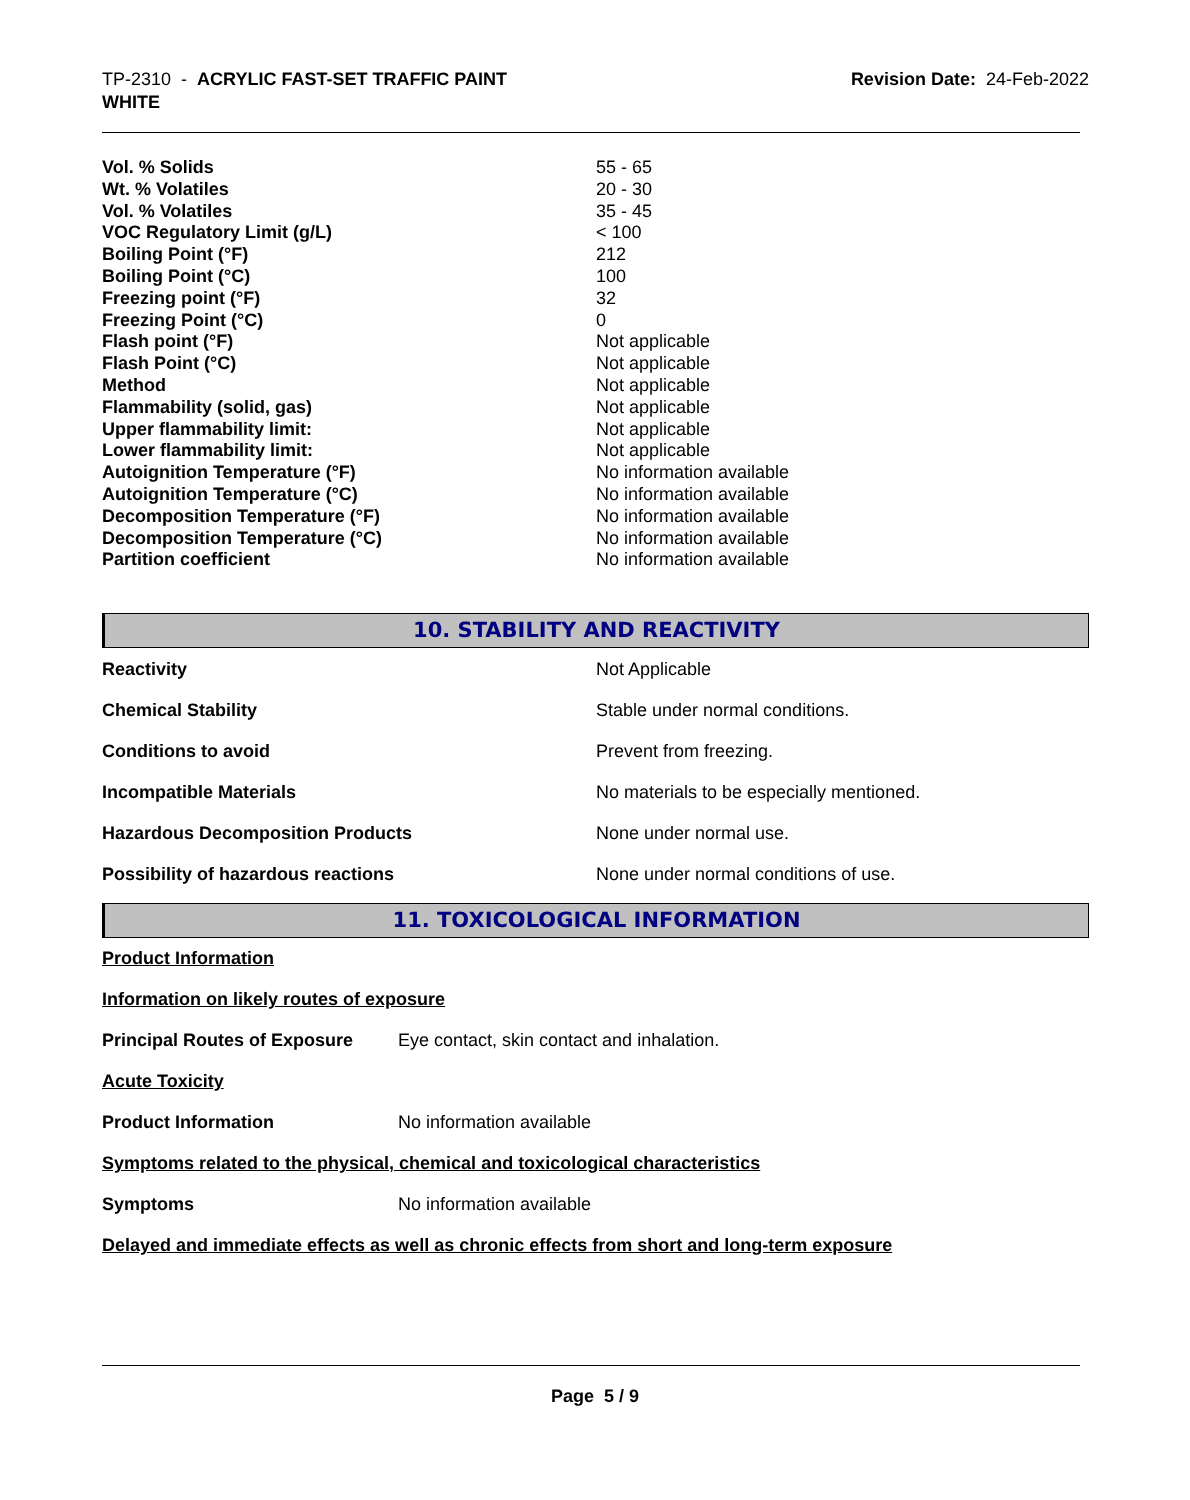TP-2310 - ACRYLIC FAST-SET TRAFFIC PAINT
WHITE
Revision Date: 24-Feb-2022
| Vol. % Solids | 55 - 65 |
| Wt. % Volatiles | 20 - 30 |
| Vol. % Volatiles | 35 - 45 |
| VOC Regulatory Limit (g/L) | < 100 |
| Boiling Point (°F) | 212 |
| Boiling Point (°C) | 100 |
| Freezing point (°F) | 32 |
| Freezing Point (°C) | 0 |
| Flash point (°F) | Not applicable |
| Flash Point (°C) | Not applicable |
| Method | Not applicable |
| Flammability (solid, gas) | Not applicable |
| Upper flammability limit: | Not applicable |
| Lower flammability limit: | Not applicable |
| Autoignition Temperature (°F) | No information available |
| Autoignition Temperature (°C) | No information available |
| Decomposition Temperature (°F) | No information available |
| Decomposition Temperature (°C) | No information available |
| Partition coefficient | No information available |
10. STABILITY AND REACTIVITY
| Reactivity | Not Applicable |
| Chemical Stability | Stable under normal conditions. |
| Conditions to avoid | Prevent from freezing. |
| Incompatible Materials | No materials to be especially mentioned. |
| Hazardous Decomposition Products | None under normal use. |
| Possibility of hazardous reactions | None under normal conditions of use. |
11. TOXICOLOGICAL INFORMATION
Product Information
Information on likely routes of exposure
Principal Routes of Exposure Eye contact, skin contact and inhalation.
Acute Toxicity
Product Information No information available
Symptoms related to the physical, chemical and toxicological characteristics
Symptoms No information available
Delayed and immediate effects as well as chronic effects from short and long-term exposure
Page 5 / 9